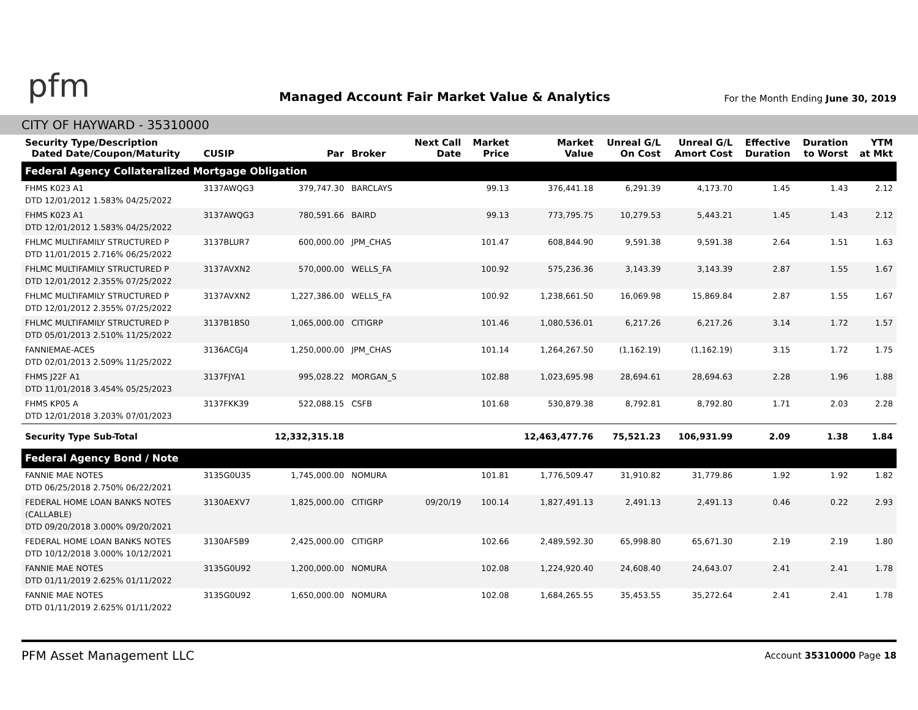pfm
Managed Account Fair Market Value & Analytics
For the Month Ending June 30, 2019
CITY OF HAYWARD - 35310000
| Security Type/Description Dated Date/Coupon/Maturity | CUSIP | Par | Broker | Next Call Date | Market Price | Market Value | Unreal G/L On Cost | Unreal G/L Amort Cost | Effective Duration | Duration to Worst | YTM at Mkt |
| --- | --- | --- | --- | --- | --- | --- | --- | --- | --- | --- | --- |
| Federal Agency Collateralized Mortgage Obligation | | | | | | | | | | | |
| FHMS K023 A1 DTD 12/01/2012 1.583% 04/25/2022 | 3137AWQG3 | 379,747.30 | BARCLAYS | | 99.13 | 376,441.18 | 6,291.39 | 4,173.70 | 1.45 | 1.43 | 2.12 |
| FHMS K023 A1 DTD 12/01/2012 1.583% 04/25/2022 | 3137AWQG3 | 780,591.66 | BAIRD | | 99.13 | 773,795.75 | 10,279.53 | 5,443.21 | 1.45 | 1.43 | 2.12 |
| FHLMC MULTIFAMILY STRUCTURED P DTD 11/01/2015 2.716% 06/25/2022 | 3137BLUR7 | 600,000.00 | JPM_CHAS | | 101.47 | 608,844.90 | 9,591.38 | 9,591.38 | 2.64 | 1.51 | 1.63 |
| FHLMC MULTIFAMILY STRUCTURED P DTD 12/01/2012 2.355% 07/25/2022 | 3137AVXN2 | 570,000.00 | WELLS_FA | | 100.92 | 575,236.36 | 3,143.39 | 3,143.39 | 2.87 | 1.55 | 1.67 |
| FHLMC MULTIFAMILY STRUCTURED P DTD 12/01/2012 2.355% 07/25/2022 | 3137AVXN2 | 1,227,386.00 | WELLS_FA | | 100.92 | 1,238,661.50 | 16,069.98 | 15,869.84 | 2.87 | 1.55 | 1.67 |
| FHLMC MULTIFAMILY STRUCTURED P DTD 05/01/2013 2.510% 11/25/2022 | 3137B1BS0 | 1,065,000.00 | CITIGRP | | 101.46 | 1,080,536.01 | 6,217.26 | 6,217.26 | 3.14 | 1.72 | 1.57 |
| FANNIEMAE-ACES DTD 02/01/2013 2.509% 11/25/2022 | 3136ACGJ4 | 1,250,000.00 | JPM_CHAS | | 101.14 | 1,264,267.50 | (1,162.19) | (1,162.19) | 3.15 | 1.72 | 1.75 |
| FHMS J22F A1 DTD 11/01/2018 3.454% 05/25/2023 | 3137FJYA1 | 995,028.22 | MORGAN_S | | 102.88 | 1,023,695.98 | 28,694.61 | 28,694.63 | 2.28 | 1.96 | 1.88 |
| FHMS KP05 A DTD 12/01/2018 3.203% 07/01/2023 | 3137FKK39 | 522,088.15 | CSFB | | 101.68 | 530,879.38 | 8,792.81 | 8,792.80 | 1.71 | 2.03 | 2.28 |
| Security Type Sub-Total | | 12,332,315.18 | | | | 12,463,477.76 | 75,521.23 | 106,931.99 | 2.09 | 1.38 | 1.84 |
| Federal Agency Bond / Note | | | | | | | | | | | |
| FANNIE MAE NOTES DTD 06/25/2018 2.750% 06/22/2021 | 3135G0U35 | 1,745,000.00 | NOMURA | | 101.81 | 1,776,509.47 | 31,910.82 | 31,779.86 | 1.92 | 1.92 | 1.82 |
| FEDERAL HOME LOAN BANKS NOTES (CALLABLE) DTD 09/20/2018 3.000% 09/20/2021 | 3130AEXV7 | 1,825,000.00 | CITIGRP | 09/20/19 | 100.14 | 1,827,491.13 | 2,491.13 | 2,491.13 | 0.46 | 0.22 | 2.93 |
| FEDERAL HOME LOAN BANKS NOTES DTD 10/12/2018 3.000% 10/12/2021 | 3130AF5B9 | 2,425,000.00 | CITIGRP | | 102.66 | 2,489,592.30 | 65,998.80 | 65,671.30 | 2.19 | 2.19 | 1.80 |
| FANNIE MAE NOTES DTD 01/11/2019 2.625% 01/11/2022 | 3135G0U92 | 1,200,000.00 | NOMURA | | 102.08 | 1,224,920.40 | 24,608.40 | 24,643.07 | 2.41 | 2.41 | 1.78 |
| FANNIE MAE NOTES DTD 01/11/2019 2.625% 01/11/2022 | 3135G0U92 | 1,650,000.00 | NOMURA | | 102.08 | 1,684,265.55 | 35,453.55 | 35,272.64 | 2.41 | 2.41 | 1.78 |
PFM Asset Management LLC Account 35310000 Page 18